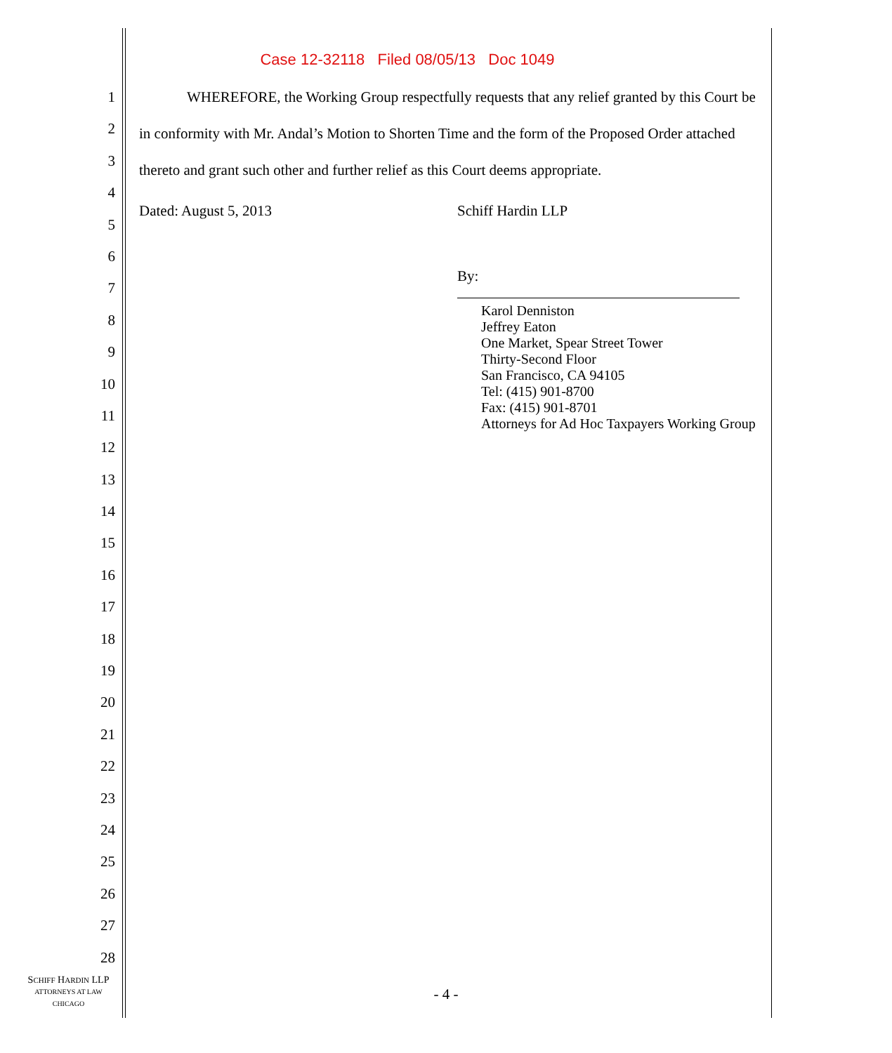Case 12-32118 Filed 08/05/13 Doc 1049
1
2
3
4
5
6
7
8
9
10
11
12
13
14
15
16
17
18
19
20
21
22
23
24
25
26
27
28
WHEREFORE, the Working Group respectfully requests that any relief granted by this Court be in conformity with Mr. Andal’s Motion to Shorten Time and the form of the Proposed Order attached thereto and grant such other and further relief as this Court deems appropriate.
Dated: August 5, 2013 Schiff Hardin LLP
By:
Karol Denniston
Jeffrey Eaton
One Market, Spear Street Tower
Thirty-Second Floor
San Francisco, CA 94105
Tel: (415) 901-8700
Fax: (415) 901-8701
Attorneys for Ad Hoc Taxpayers Working Group
SCHIFF HARDIN LLP
ATTORNEYS AT LAW
CHICAGO
- 4 -